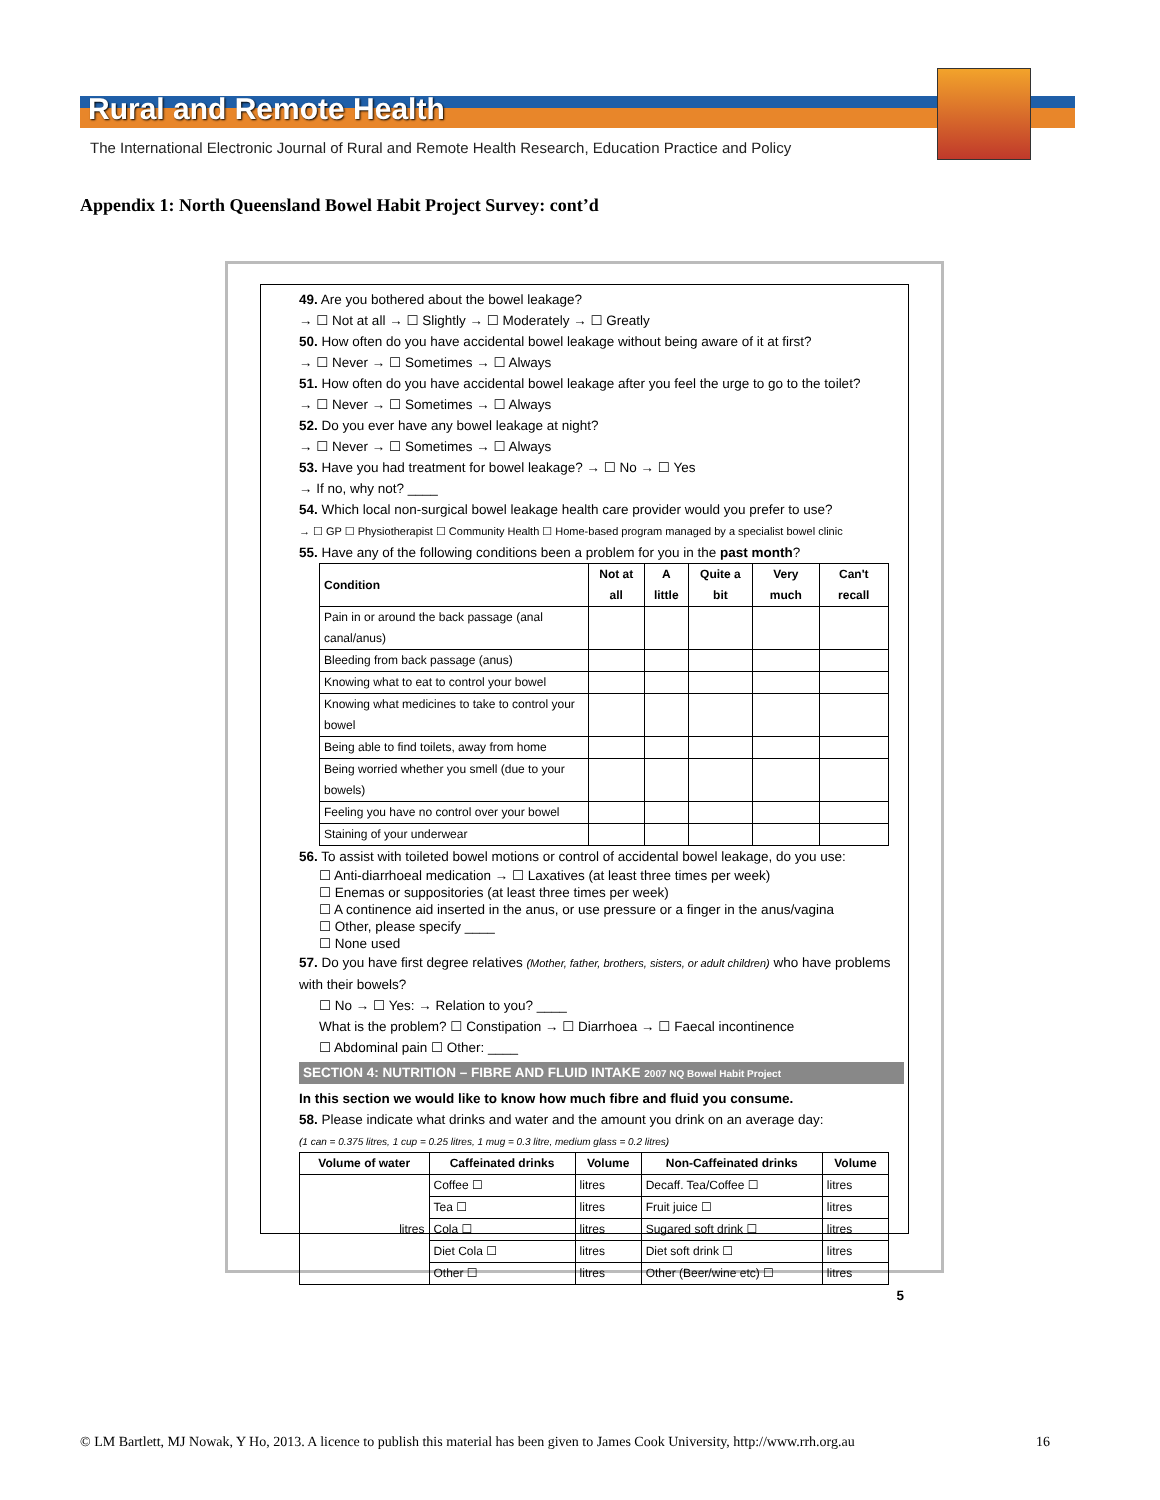Rural and Remote Health
The International Electronic Journal of Rural and Remote Health Research, Education Practice and Policy
Appendix 1: North Queensland Bowel Habit Project Survey: cont’d
49. Are you bothered about the bowel leakage?
→ ☐ Not at all → ☐ Slightly → ☐ Moderately → ☐ Greatly
50. How often do you have accidental bowel leakage without being aware of it at first?
→ ☐ Never → ☐ Sometimes → ☐ Always
51. How often do you have accidental bowel leakage after you feel the urge to go to the toilet?
→ ☐ Never → ☐ Sometimes → ☐ Always
52. Do you ever have any bowel leakage at night?
→ ☐ Never → ☐ Sometimes → ☐ Always
53. Have you had treatment for bowel leakage? → ☐ No → ☐ Yes
→ If no, why not? ____
54. Which local non-surgical bowel leakage health care provider would you prefer to use?
→ ☐ GP ☐ Physiotherapist ☐ Community Health ☐ Home-based program managed by a specialist bowel clinic
55. Have any of the following conditions been a problem for you in the past month?
| Condition | Not at all | A little | Quite a bit | Very much | Can't recall |
| --- | --- | --- | --- | --- | --- |
| Pain in or around the back passage (anal canal/anus) | | | | | |
| Bleeding from back passage (anus) | | | | | |
| Knowing what to eat to control your bowel | | | | | |
| Knowing what medicines to take to control your bowel | | | | | |
| Being able to find toilets, away from home | | | | | |
| Being worried whether you smell (due to your bowels) | | | | | |
| Feeling you have no control over your bowel | | | | | |
| Staining of your underwear | | | | | |
56. To assist with toileted bowel motions or control of accidental bowel leakage, do you use:
☐ Anti-diarrhoeal medication → ☐ Laxatives (at least three times per week)
☐ Enemas or suppositories (at least three times per week)
☐ A continence aid inserted in the anus, or use pressure or a finger in the anus/vagina
☐ Other, please specify ____
☐ None used
57. Do you have first degree relatives (Mother, father, brothers, sisters, or adult children) who have problems with their bowels?
☐ No → ☐ Yes: → Relation to you? ____
What is the problem? ☐ Constipation → ☐ Diarrhoea → ☐ Faecal incontinence
☐ Abdominal pain ☐ Other: ____
SECTION 4: NUTRITION – FIBRE AND FLUID INTAKE 2007 NQ Bowel Habit Project
In this section we would like to know how much fibre and fluid you consume.
58. Please indicate what drinks and water and the amount you drink on an average day:
(1 can = 0.375 litres, 1 cup = 0.25 litres, 1 mug = 0.3 litre, medium glass = 0.2 litres)
| Volume of water | Caffeinated drinks | Volume | Non-Caffeinated drinks | Volume |
| --- | --- | --- | --- | --- |
| litres | Coffee ☐ | litres | Decaff. Tea/Coffee ☐ | litres |
| | Tea ☐ | litres | Fruit juice ☐ | litres |
| | Cola ☐ | litres | Sugared soft drink ☐ | litres |
| | Diet Cola ☐ | litres | Diet soft drink ☐ | litres |
| | Other ☐ | litres | Other (Beer/wine etc) ☐ | litres |
5
© LM Bartlett, MJ Nowak, Y Ho, 2013. A licence to publish this material has been given to James Cook University, http://www.rrh.org.au 16